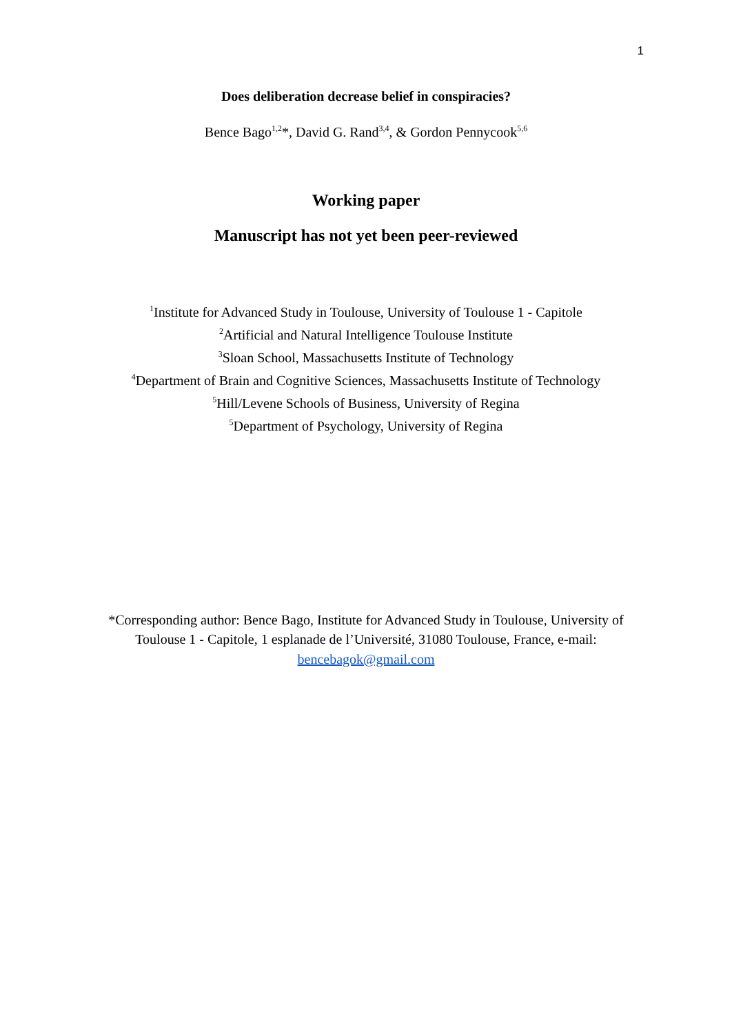1
Does deliberation decrease belief in conspiracies?
Bence Bago<sup>1,2</sup>*, David G. Rand<sup>3,4</sup>, & Gordon Pennycook<sup>5,6</sup>
Working paper
Manuscript has not yet been peer-reviewed
<sup>1</sup> Institute for Advanced Study in Toulouse, University of Toulouse 1 - Capitole
<sup>2</sup> Artificial and Natural Intelligence Toulouse Institute
<sup>3</sup> Sloan School, Massachusetts Institute of Technology
<sup>4</sup> Department of Brain and Cognitive Sciences, Massachusetts Institute of Technology
<sup>5</sup> Hill/Levene Schools of Business, University of Regina
<sup>5</sup> Department of Psychology, University of Regina
*Corresponding author: Bence Bago, Institute for Advanced Study in Toulouse, University of Toulouse 1 - Capitole, 1 esplanade de l’Université, 31080 Toulouse, France, e-mail: bencebagok@gmail.com